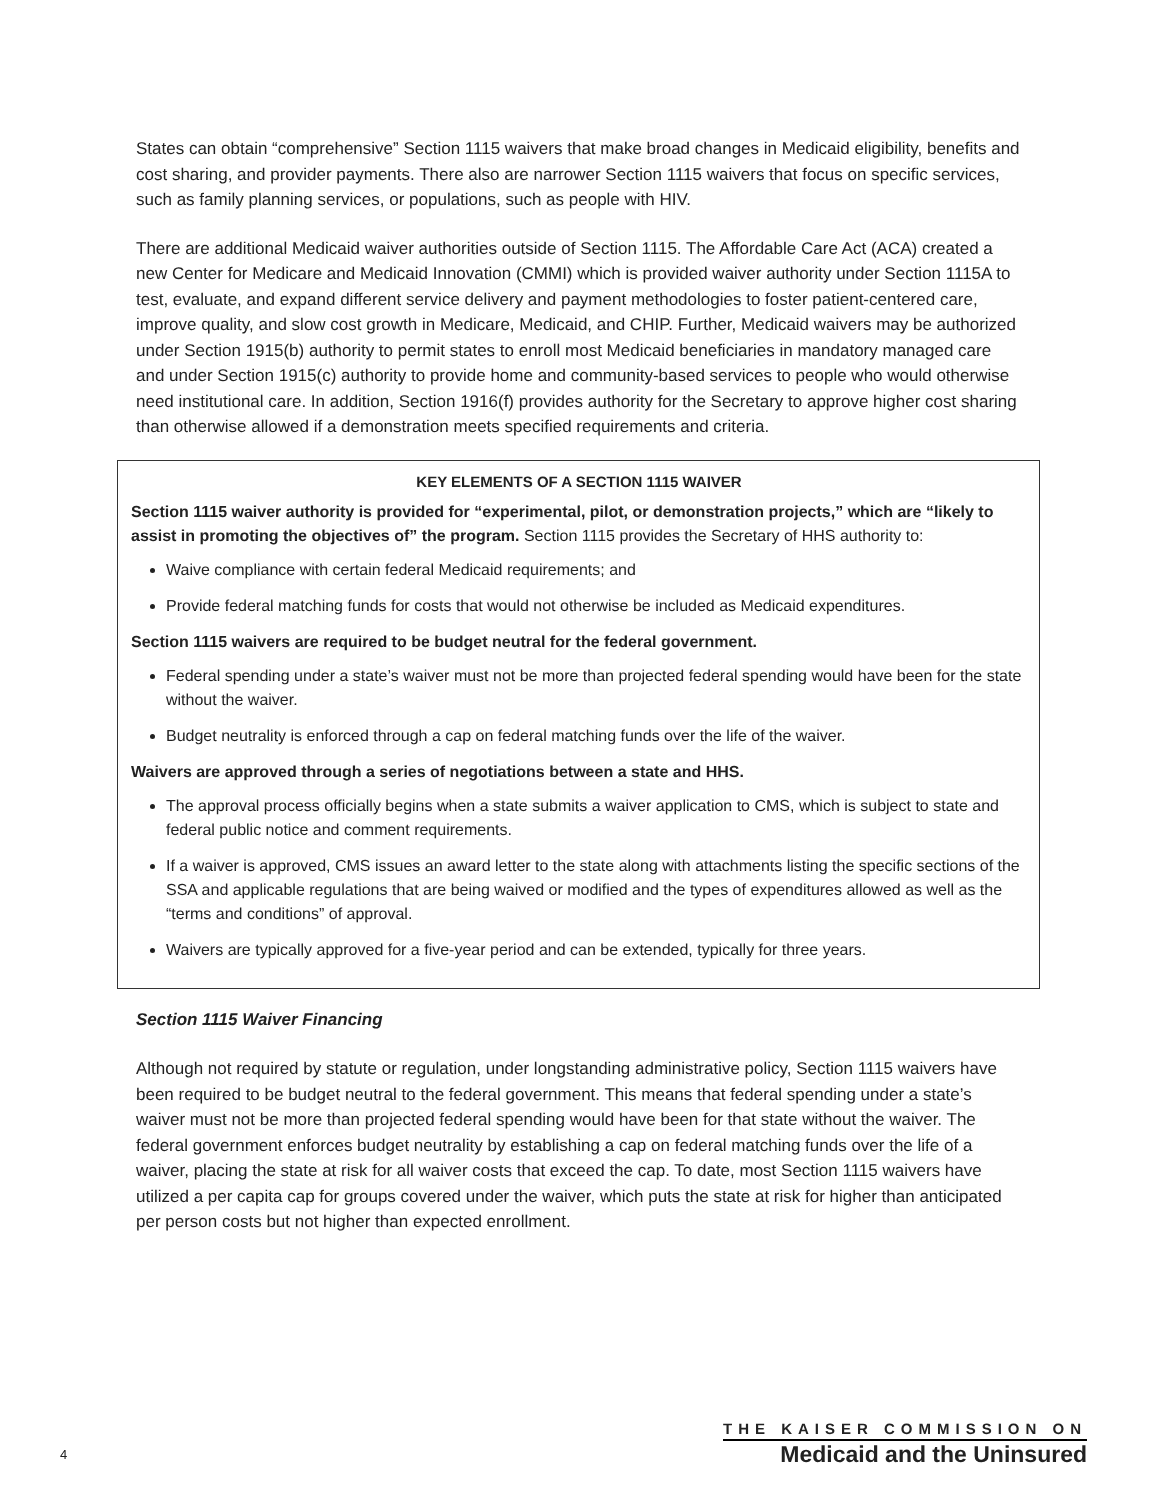States can obtain “comprehensive” Section 1115 waivers that make broad changes in Medicaid eligibility, benefits and cost sharing, and provider payments. There also are narrower Section 1115 waivers that focus on specific services, such as family planning services, or populations, such as people with HIV.
There are additional Medicaid waiver authorities outside of Section 1115. The Affordable Care Act (ACA) created a new Center for Medicare and Medicaid Innovation (CMMI) which is provided waiver authority under Section 1115A to test, evaluate, and expand different service delivery and payment methodologies to foster patient-centered care, improve quality, and slow cost growth in Medicare, Medicaid, and CHIP. Further, Medicaid waivers may be authorized under Section 1915(b) authority to permit states to enroll most Medicaid beneficiaries in mandatory managed care and under Section 1915(c) authority to provide home and community-based services to people who would otherwise need institutional care. In addition, Section 1916(f) provides authority for the Secretary to approve higher cost sharing than otherwise allowed if a demonstration meets specified requirements and criteria.
KEY ELEMENTS OF A SECTION 1115 WAIVER
Section 1115 waiver authority is provided for “experimental, pilot, or demonstration projects,” which are “likely to assist in promoting the objectives of” the program. Section 1115 provides the Secretary of HHS authority to:
Waive compliance with certain federal Medicaid requirements; and
Provide federal matching funds for costs that would not otherwise be included as Medicaid expenditures.
Section 1115 waivers are required to be budget neutral for the federal government.
Federal spending under a state’s waiver must not be more than projected federal spending would have been for the state without the waiver.
Budget neutrality is enforced through a cap on federal matching funds over the life of the waiver.
Waivers are approved through a series of negotiations between a state and HHS.
The approval process officially begins when a state submits a waiver application to CMS, which is subject to state and federal public notice and comment requirements.
If a waiver is approved, CMS issues an award letter to the state along with attachments listing the specific sections of the SSA and applicable regulations that are being waived or modified and the types of expenditures allowed as well as the “terms and conditions” of approval.
Waivers are typically approved for a five-year period and can be extended, typically for three years.
Section 1115 Waiver Financing
Although not required by statute or regulation, under longstanding administrative policy, Section 1115 waivers have been required to be budget neutral to the federal government. This means that federal spending under a state’s waiver must not be more than projected federal spending would have been for that state without the waiver. The federal government enforces budget neutrality by establishing a cap on federal matching funds over the life of a waiver, placing the state at risk for all waiver costs that exceed the cap. To date, most Section 1115 waivers have utilized a per capita cap for groups covered under the waiver, which puts the state at risk for higher than anticipated per person costs but not higher than expected enrollment.
4
THE KAISER COMMISSION ON
Medicaid and the Uninsured